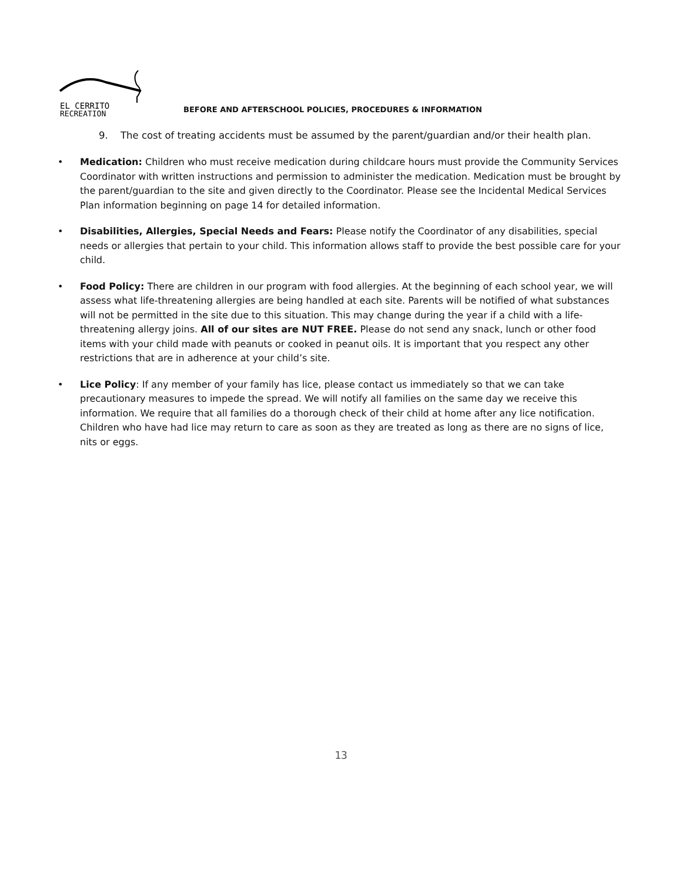EL CERRITO
RECREATION
BEFORE AND AFTERSCHOOL POLICIES, PROCEDURES & INFORMATION
9. The cost of treating accidents must be assumed by the parent/guardian and/or their health plan.
• Medication: Children who must receive medication during childcare hours must provide the Community Services Coordinator with written instructions and permission to administer the medication. Medication must be brought by the parent/guardian to the site and given directly to the Coordinator. Please see the Incidental Medical Services Plan information beginning on page 14 for detailed information.
• Disabilities, Allergies, Special Needs and Fears: Please notify the Coordinator of any disabilities, special needs or allergies that pertain to your child. This information allows staff to provide the best possible care for your child.
• Food Policy: There are children in our program with food allergies. At the beginning of each school year, we will assess what life-threatening allergies are being handled at each site. Parents will be notified of what substances will not be permitted in the site due to this situation. This may change during the year if a child with a life-threatening allergy joins. All of our sites are NUT FREE. Please do not send any snack, lunch or other food items with your child made with peanuts or cooked in peanut oils. It is important that you respect any other restrictions that are in adherence at your child’s site.
• Lice Policy: If any member of your family has lice, please contact us immediately so that we can take precautionary measures to impede the spread. We will notify all families on the same day we receive this information. We require that all families do a thorough check of their child at home after any lice notification. Children who have had lice may return to care as soon as they are treated as long as there are no signs of lice, nits or eggs.
13